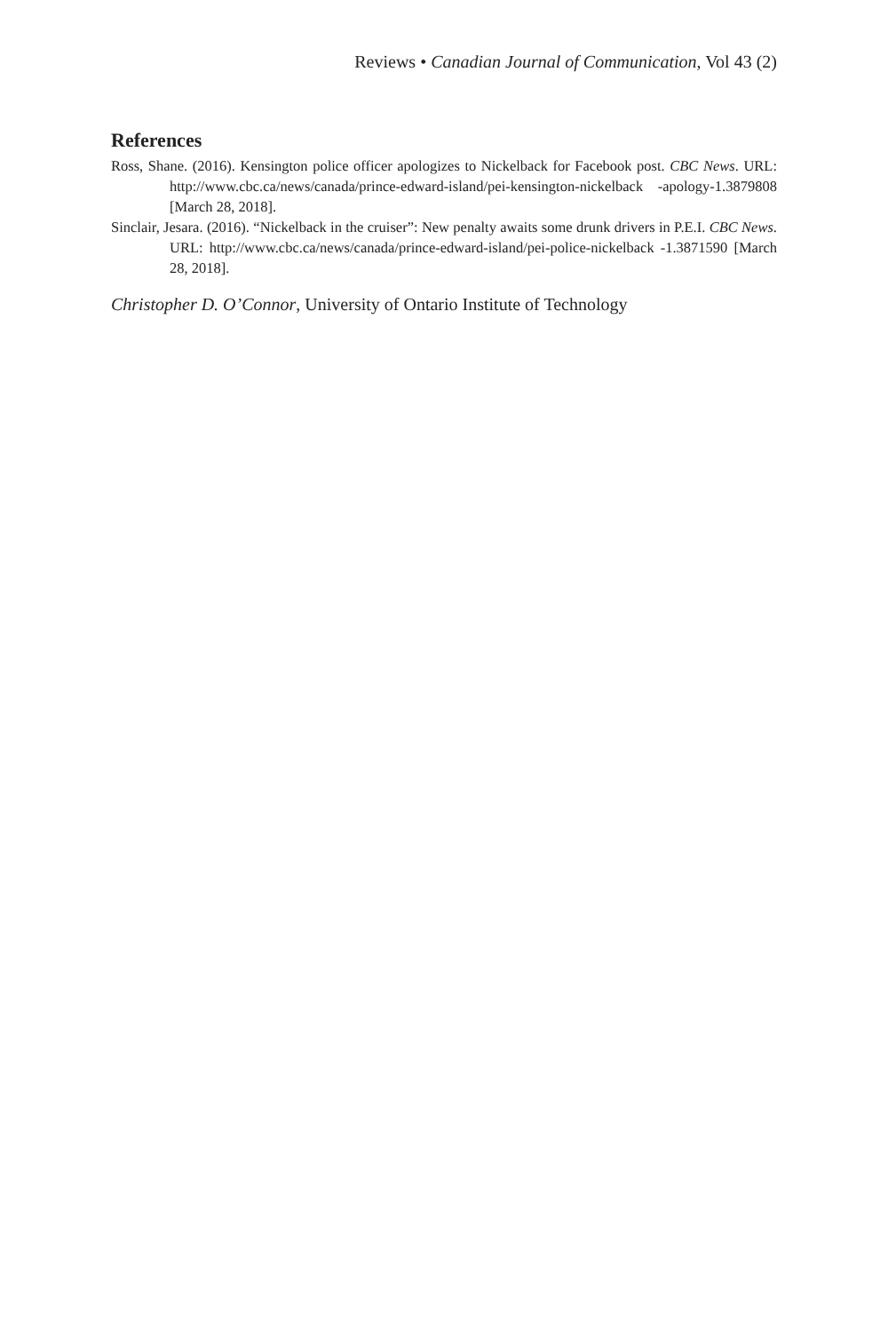Reviews • Canadian Journal of Communication, Vol 43 (2)
References
Ross, Shane. (2016). Kensington police officer apologizes to Nickelback for Facebook post. CBC News. URL: http://www.cbc.ca/news/canada/prince-edward-island/pei-kensington-nickelback -apology-1.3879808 [March 28, 2018].
Sinclair, Jesara. (2016). “Nickelback in the cruiser”: New penalty awaits some drunk drivers in P.E.I. CBC News. URL: http://www.cbc.ca/news/canada/prince-edward-island/pei-police-nickelback -1.3871590 [March 28, 2018].
Christopher D. O’Connor, University of Ontario Institute of Technology